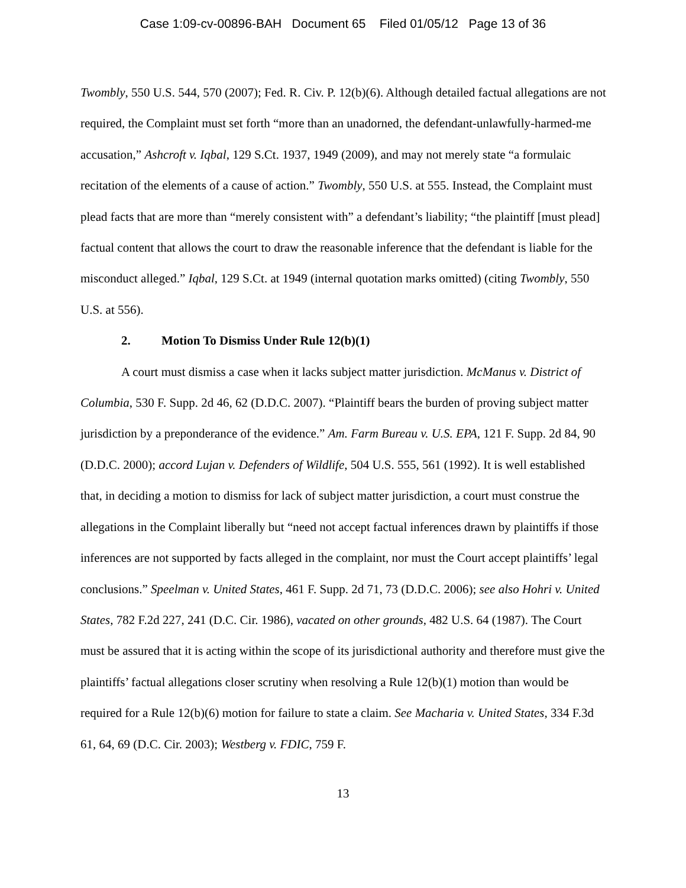Case 1:09-cv-00896-BAH Document 65 Filed 01/05/12 Page 13 of 36
Twombly, 550 U.S. 544, 570 (2007); Fed. R. Civ. P. 12(b)(6). Although detailed factual allegations are not required, the Complaint must set forth “more than an unadorned, the defendant-unlawfully-harmed-me accusation,” Ashcroft v. Iqbal, 129 S.Ct. 1937, 1949 (2009), and may not merely state “a formulaic recitation of the elements of a cause of action.” Twombly, 550 U.S. at 555. Instead, the Complaint must plead facts that are more than “merely consistent with” a defendant’s liability; “the plaintiff [must plead] factual content that allows the court to draw the reasonable inference that the defendant is liable for the misconduct alleged.” Iqbal, 129 S.Ct. at 1949 (internal quotation marks omitted) (citing Twombly, 550 U.S. at 556).
2. Motion To Dismiss Under Rule 12(b)(1)
A court must dismiss a case when it lacks subject matter jurisdiction. McManus v. District of Columbia, 530 F. Supp. 2d 46, 62 (D.D.C. 2007). “Plaintiff bears the burden of proving subject matter jurisdiction by a preponderance of the evidence.” Am. Farm Bureau v. U.S. EPA, 121 F. Supp. 2d 84, 90 (D.D.C. 2000); accord Lujan v. Defenders of Wildlife, 504 U.S. 555, 561 (1992). It is well established that, in deciding a motion to dismiss for lack of subject matter jurisdiction, a court must construe the allegations in the Complaint liberally but “need not accept factual inferences drawn by plaintiffs if those inferences are not supported by facts alleged in the complaint, nor must the Court accept plaintiffs’ legal conclusions.” Speelman v. United States, 461 F. Supp. 2d 71, 73 (D.D.C. 2006); see also Hohri v. United States, 782 F.2d 227, 241 (D.C. Cir. 1986), vacated on other grounds, 482 U.S. 64 (1987). The Court must be assured that it is acting within the scope of its jurisdictional authority and therefore must give the plaintiffs’ factual allegations closer scrutiny when resolving a Rule 12(b)(1) motion than would be required for a Rule 12(b)(6) motion for failure to state a claim. See Macharia v. United States, 334 F.3d 61, 64, 69 (D.C. Cir. 2003); Westberg v. FDIC, 759 F.
13